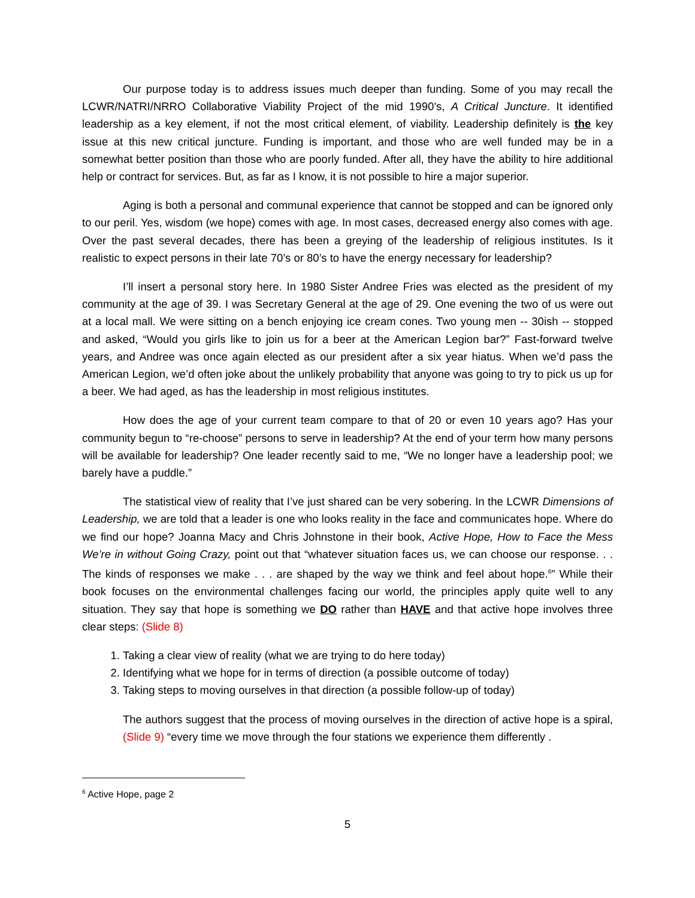Our purpose today is to address issues much deeper than funding. Some of you may recall the LCWR/NATRI/NRRO Collaborative Viability Project of the mid 1990’s, A Critical Juncture. It identified leadership as a key element, if not the most critical element, of viability. Leadership definitely is the key issue at this new critical juncture. Funding is important, and those who are well funded may be in a somewhat better position than those who are poorly funded. After all, they have the ability to hire additional help or contract for services. But, as far as I know, it is not possible to hire a major superior.
Aging is both a personal and communal experience that cannot be stopped and can be ignored only to our peril. Yes, wisdom (we hope) comes with age. In most cases, decreased energy also comes with age. Over the past several decades, there has been a greying of the leadership of religious institutes. Is it realistic to expect persons in their late 70’s or 80’s to have the energy necessary for leadership?
I’ll insert a personal story here. In 1980 Sister Andree Fries was elected as the president of my community at the age of 39. I was Secretary General at the age of 29. One evening the two of us were out at a local mall. We were sitting on a bench enjoying ice cream cones. Two young men -- 30ish -- stopped and asked, “Would you girls like to join us for a beer at the American Legion bar?” Fast-forward twelve years, and Andree was once again elected as our president after a six year hiatus. When we’d pass the American Legion, we’d often joke about the unlikely probability that anyone was going to try to pick us up for a beer. We had aged, as has the leadership in most religious institutes.
How does the age of your current team compare to that of 20 or even 10 years ago? Has your community begun to “re-choose” persons to serve in leadership? At the end of your term how many persons will be available for leadership? One leader recently said to me, “We no longer have a leadership pool; we barely have a puddle.”
The statistical view of reality that I’ve just shared can be very sobering. In the LCWR Dimensions of Leadership, we are told that a leader is one who looks reality in the face and communicates hope. Where do we find our hope? Joanna Macy and Chris Johnstone in their book, Active Hope, How to Face the Mess We’re in without Going Crazy, point out that “whatever situation faces us, we can choose our response. . . The kinds of responses we make . . . are shaped by the way we think and feel about hope.<sup>6</sup>” While their book focuses on the environmental challenges facing our world, the principles apply quite well to any situation. They say that hope is something we DO rather than HAVE and that active hope involves three clear steps: (Slide 8)
1. Taking a clear view of reality (what we are trying to do here today)
2. Identifying what we hope for in terms of direction (a possible outcome of today)
3. Taking steps to moving ourselves in that direction (a possible follow-up of today)
The authors suggest that the process of moving ourselves in the direction of active hope is a spiral, (Slide 9) “every time we move through the four stations we experience them differently .
<sup>6</sup> Active Hope, page 2
5